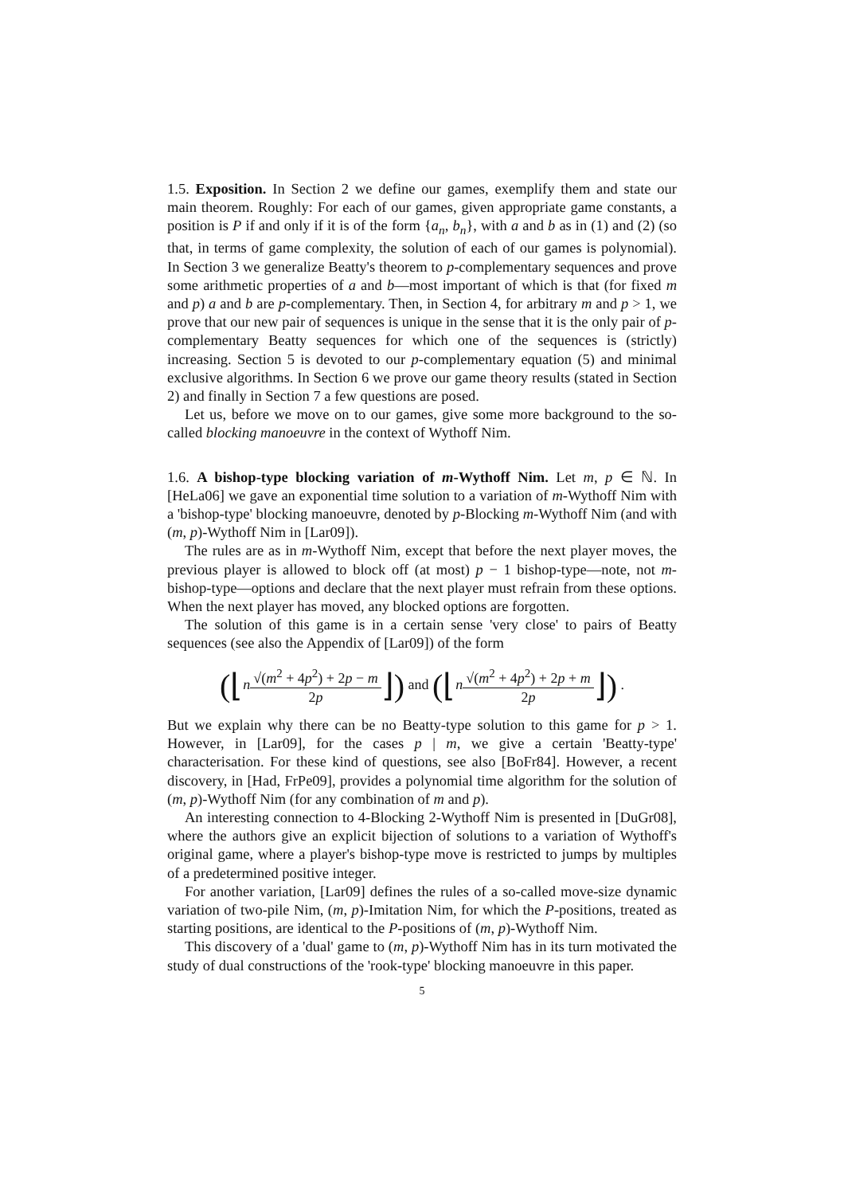1.5. Exposition. In Section 2 we define our games, exemplify them and state our main theorem. Roughly: For each of our games, given appropriate game constants, a position is P if and only if it is of the form {a<sub>n</sub>, b<sub>n</sub>}, with a and b as in (1) and (2) (so that, in terms of game complexity, the solution of each of our games is polynomial). In Section 3 we generalize Beatty's theorem to p-complementary sequences and prove some arithmetic properties of a and b—most important of which is that (for fixed m and p) a and b are p-complementary. Then, in Section 4, for arbitrary m and p > 1, we prove that our new pair of sequences is unique in the sense that it is the only pair of p-complementary Beatty sequences for which one of the sequences is (strictly) increasing. Section 5 is devoted to our p-complementary equation (5) and minimal exclusive algorithms. In Section 6 we prove our game theory results (stated in Section 2) and finally in Section 7 a few questions are posed.
Let us, before we move on to our games, give some more background to the so-called blocking manoeuvre in the context of Wythoff Nim.
1.6. A bishop-type blocking variation of m-Wythoff Nim. Let m, p ∈ ℕ. In [HeLa06] we gave an exponential time solution to a variation of m-Wythoff Nim with a 'bishop-type' blocking manoeuvre, denoted by p-Blocking m-Wythoff Nim (and with (m, p)-Wythoff Nim in [Lar09]).
The rules are as in m-Wythoff Nim, except that before the next player moves, the previous player is allowed to block off (at most) p − 1 bishop-type—note, not m-bishop-type—options and declare that the next player must refrain from these options. When the next player has moved, any blocked options are forgotten.
The solution of this game is in a certain sense 'very close' to pairs of Beatty sequences (see also the Appendix of [Lar09]) of the form
(⌊n√(m<sup>2</sup> + 4p<sup>2</sup>) + 2p − m 2p⌋) and (⌊n√(m<sup>2</sup> + 4p<sup>2</sup>) + 2p + m 2p⌋) .
But we explain why there can be no Beatty-type solution to this game for p > 1. However, in [Lar09], for the cases p | m, we give a certain 'Beatty-type' characterisation. For these kind of questions, see also [BoFr84]. However, a recent discovery, in [Had, FrPe09], provides a polynomial time algorithm for the solution of (m, p)-Wythoff Nim (for any combination of m and p).
An interesting connection to 4-Blocking 2-Wythoff Nim is presented in [DuGr08], where the authors give an explicit bijection of solutions to a variation of Wythoff's original game, where a player's bishop-type move is restricted to jumps by multiples of a predetermined positive integer.
For another variation, [Lar09] defines the rules of a so-called move-size dynamic variation of two-pile Nim, (m, p)-Imitation Nim, for which the P-positions, treated as starting positions, are identical to the P-positions of (m, p)-Wythoff Nim.
This discovery of a 'dual' game to (m, p)-Wythoff Nim has in its turn motivated the study of dual constructions of the 'rook-type' blocking manoeuvre in this paper.
5